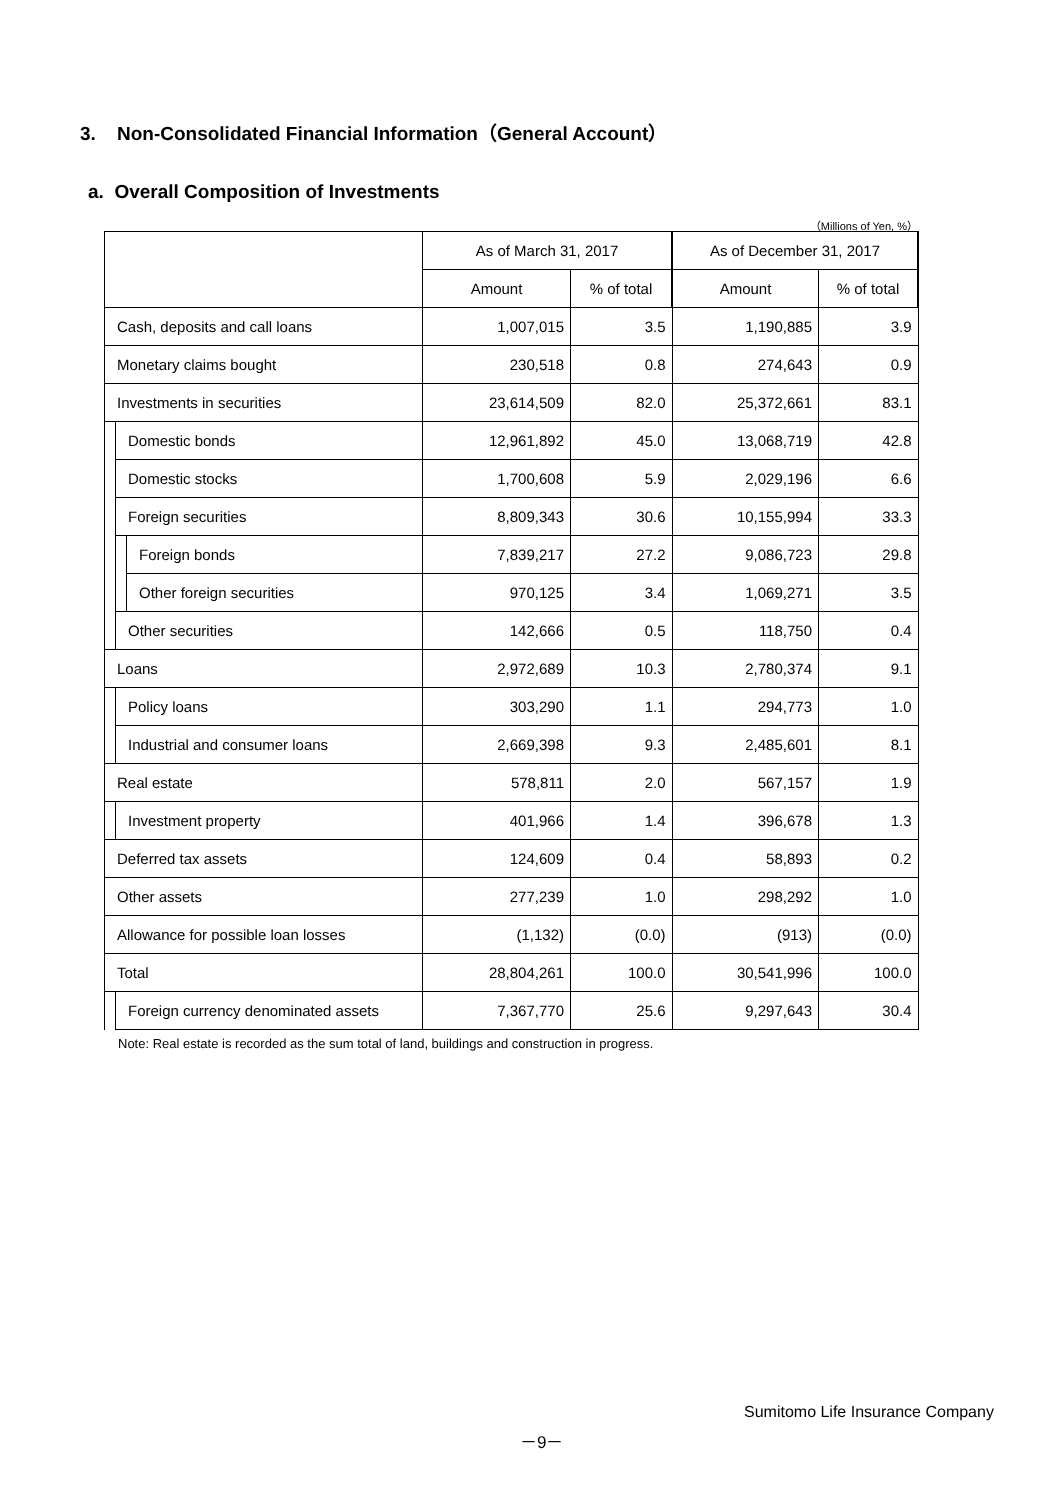3. Non-Consolidated Financial Information（General Account）
a. Overall Composition of Investments
（Millions of Yen, %）
| | | | As of March 31, 2017 | | As of December 31, 2017 | |
| --- | --- | --- | --- | --- | --- | --- |
| | | | Amount | % of total | Amount | % of total |
| Cash, deposits and call loans | | | 1,007,015 | 3.5 | 1,190,885 | 3.9 |
| Monetary claims bought | | | 230,518 | 0.8 | 274,643 | 0.9 |
| Investments in securities | | | 23,614,509 | 82.0 | 25,372,661 | 83.1 |
| | Domestic bonds | | 12,961,892 | 45.0 | 13,068,719 | 42.8 |
| | Domestic stocks | | 1,700,608 | 5.9 | 2,029,196 | 6.6 |
| | Foreign securities | | 8,809,343 | 30.6 | 10,155,994 | 33.3 |
| | | Foreign bonds | 7,839,217 | 27.2 | 9,086,723 | 29.8 |
| | | Other foreign securities | 970,125 | 3.4 | 1,069,271 | 3.5 |
| | Other securities | | 142,666 | 0.5 | 118,750 | 0.4 |
| Loans | | | 2,972,689 | 10.3 | 2,780,374 | 9.1 |
| | Policy loans | | 303,290 | 1.1 | 294,773 | 1.0 |
| | Industrial and consumer loans | | 2,669,398 | 9.3 | 2,485,601 | 8.1 |
| Real estate | | | 578,811 | 2.0 | 567,157 | 1.9 |
| | Investment property | | 401,966 | 1.4 | 396,678 | 1.3 |
| Deferred tax assets | | | 124,609 | 0.4 | 58,893 | 0.2 |
| Other assets | | | 277,239 | 1.0 | 298,292 | 1.0 |
| Allowance for possible loan losses | | | (1,132) | (0.0) | (913) | (0.0) |
| Total | | | 28,804,261 | 100.0 | 30,541,996 | 100.0 |
| | Foreign currency denominated assets | | 7,367,770 | 25.6 | 9,297,643 | 30.4 |
Note: Real estate is recorded as the sum total of land, buildings and construction in progress.
Sumitomo Life Insurance Company
－9－